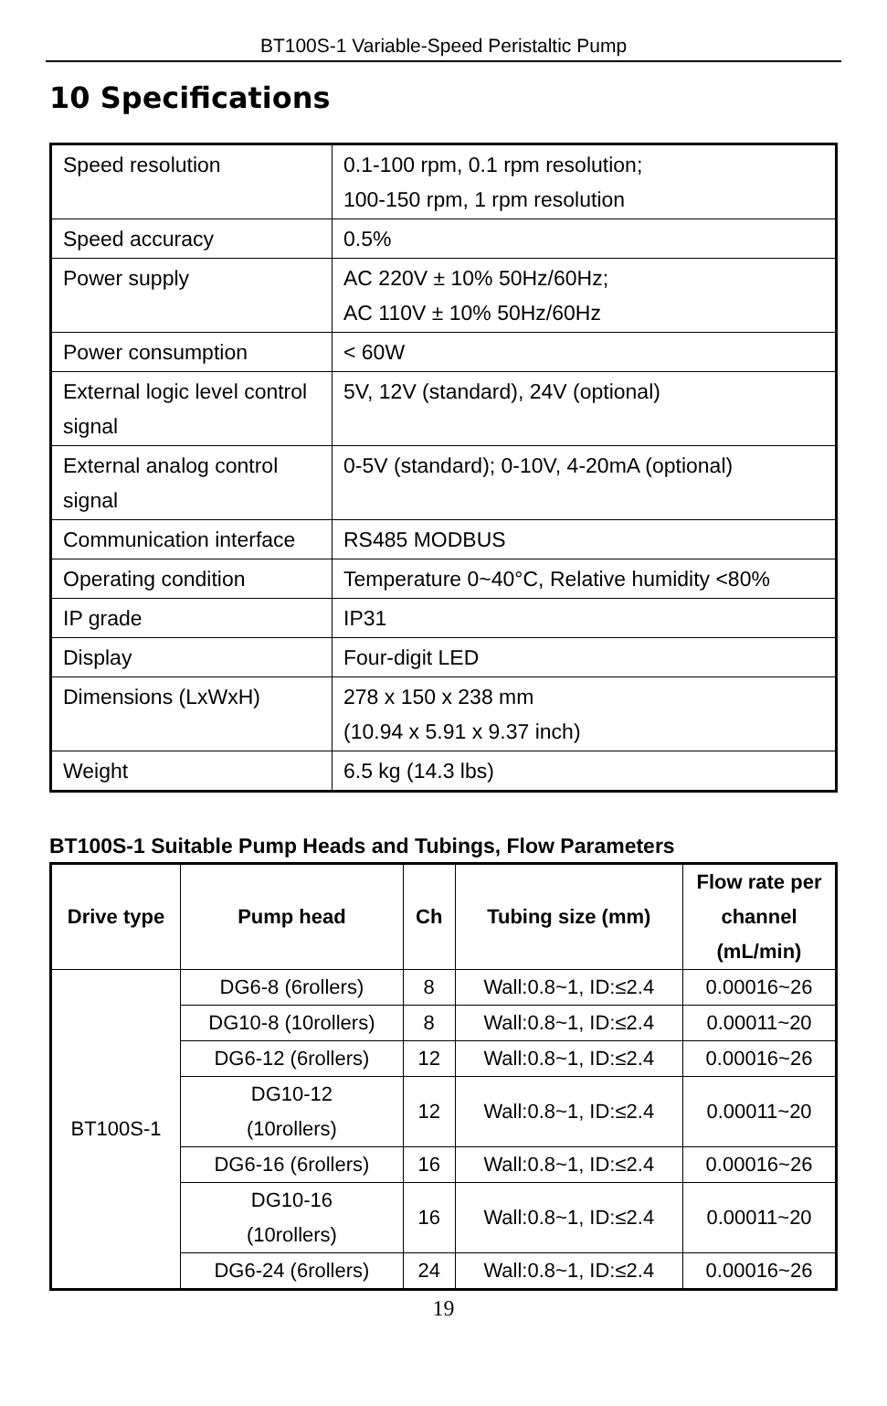BT100S-1 Variable-Speed Peristaltic Pump
10 Specifications
| Speed resolution | 0.1-100 rpm, 0.1 rpm resolution; 100-150 rpm, 1 rpm resolution |
| Speed accuracy | 0.5% |
| Power supply | AC 220V ± 10% 50Hz/60Hz; AC 110V ± 10% 50Hz/60Hz |
| Power consumption | < 60W |
| External logic level control signal | 5V, 12V (standard), 24V (optional) |
| External analog control signal | 0-5V (standard); 0-10V, 4-20mA (optional) |
| Communication interface | RS485 MODBUS |
| Operating condition | Temperature 0~40°C, Relative humidity <80% |
| IP grade | IP31 |
| Display | Four-digit LED |
| Dimensions (LxWxH) | 278 x 150 x 238 mm (10.94 x 5.91 x 9.37 inch) |
| Weight | 6.5 kg (14.3 lbs) |
BT100S-1 Suitable Pump Heads and Tubings, Flow Parameters
| Drive type | Pump head | Ch | Tubing size (mm) | Flow rate per channel (mL/min) |
| --- | --- | --- | --- | --- |
| BT100S-1 | DG6-8 (6rollers) | 8 | Wall:0.8~1, ID:≤2.4 | 0.00016~26 |
| | DG10-8 (10rollers) | 8 | Wall:0.8~1, ID:≤2.4 | 0.00011~20 |
| | DG6-12 (6rollers) | 12 | Wall:0.8~1, ID:≤2.4 | 0.00016~26 |
| | DG10-12 (10rollers) | 12 | Wall:0.8~1, ID:≤2.4 | 0.00011~20 |
| | DG6-16 (6rollers) | 16 | Wall:0.8~1, ID:≤2.4 | 0.00016~26 |
| | DG10-16 (10rollers) | 16 | Wall:0.8~1, ID:≤2.4 | 0.00011~20 |
| | DG6-24 (6rollers) | 24 | Wall:0.8~1, ID:≤2.4 | 0.00016~26 |
19